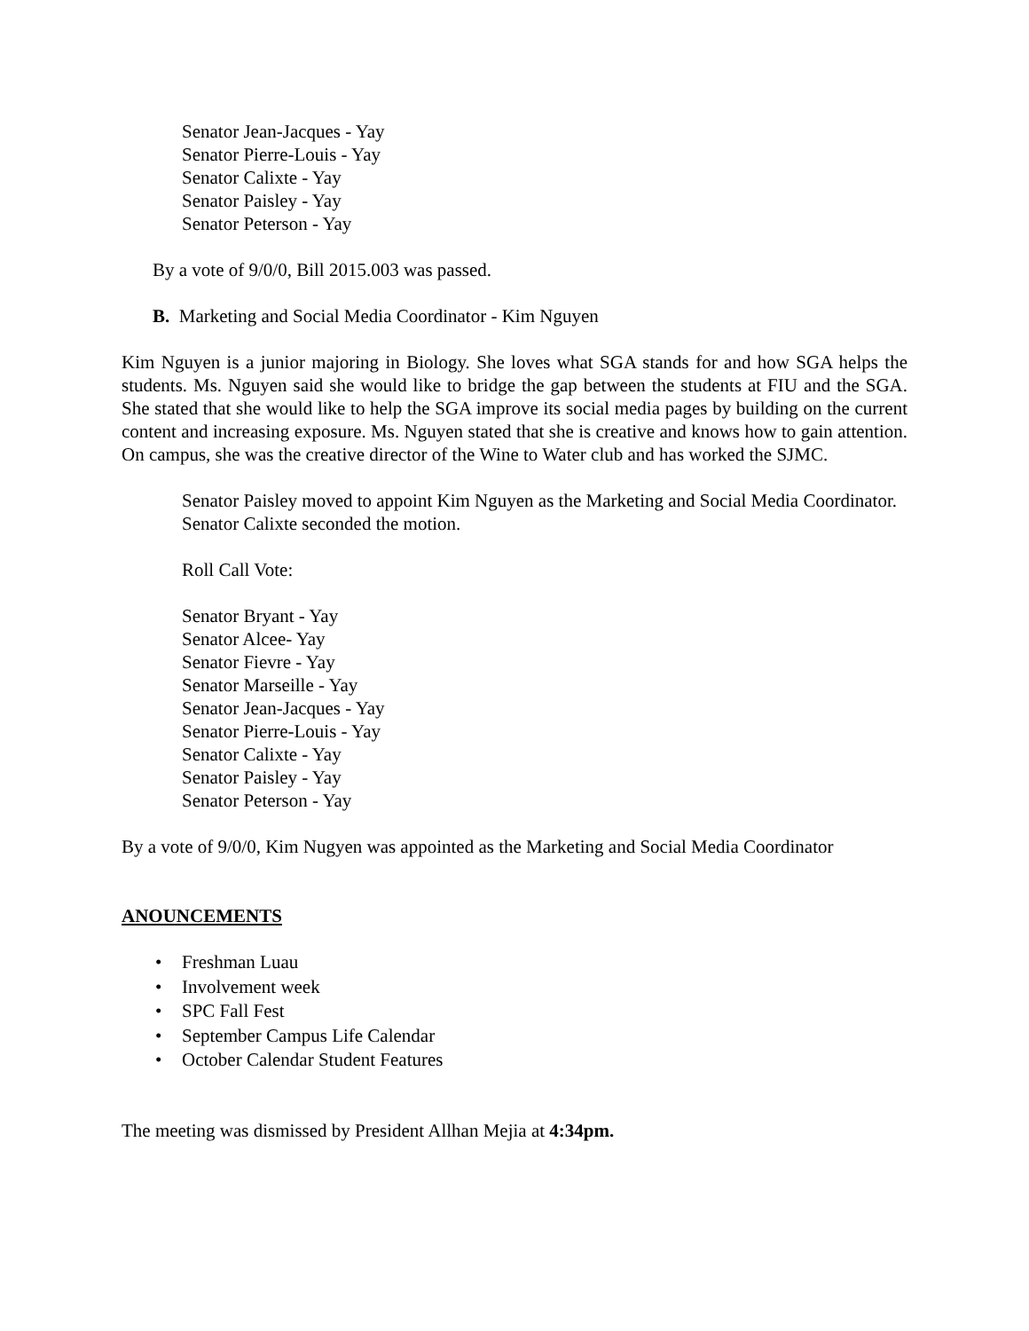Senator Jean-Jacques - Yay
Senator Pierre-Louis - Yay
Senator Calixte - Yay
Senator Paisley - Yay
Senator Peterson - Yay
By a vote of 9/0/0, Bill 2015.003 was passed.
B. Marketing and Social Media Coordinator - Kim Nguyen
Kim Nguyen is a junior majoring in Biology. She loves what SGA stands for and how SGA helps the students. Ms. Nguyen said she would like to bridge the gap between the students at FIU and the SGA. She stated that she would like to help the SGA improve its social media pages by building on the current content and increasing exposure. Ms. Nguyen stated that she is creative and knows how to gain attention. On campus, she was the creative director of the Wine to Water club and has worked the SJMC.
Senator Paisley moved to appoint Kim Nguyen as the Marketing and Social Media Coordinator.
Senator Calixte seconded the motion.
Roll Call Vote:
Senator Bryant - Yay
Senator Alcee- Yay
Senator Fievre - Yay
Senator Marseille - Yay
Senator Jean-Jacques - Yay
Senator Pierre-Louis - Yay
Senator Calixte - Yay
Senator Paisley - Yay
Senator Peterson - Yay
By a vote of 9/0/0, Kim Nugyen was appointed as the Marketing and Social Media Coordinator
ANOUNCEMENTS
• Freshman Luau
• Involvement week
• SPC Fall Fest
• September Campus Life Calendar
• October Calendar Student Features
The meeting was dismissed by President Allhan Mejia at 4:34pm.